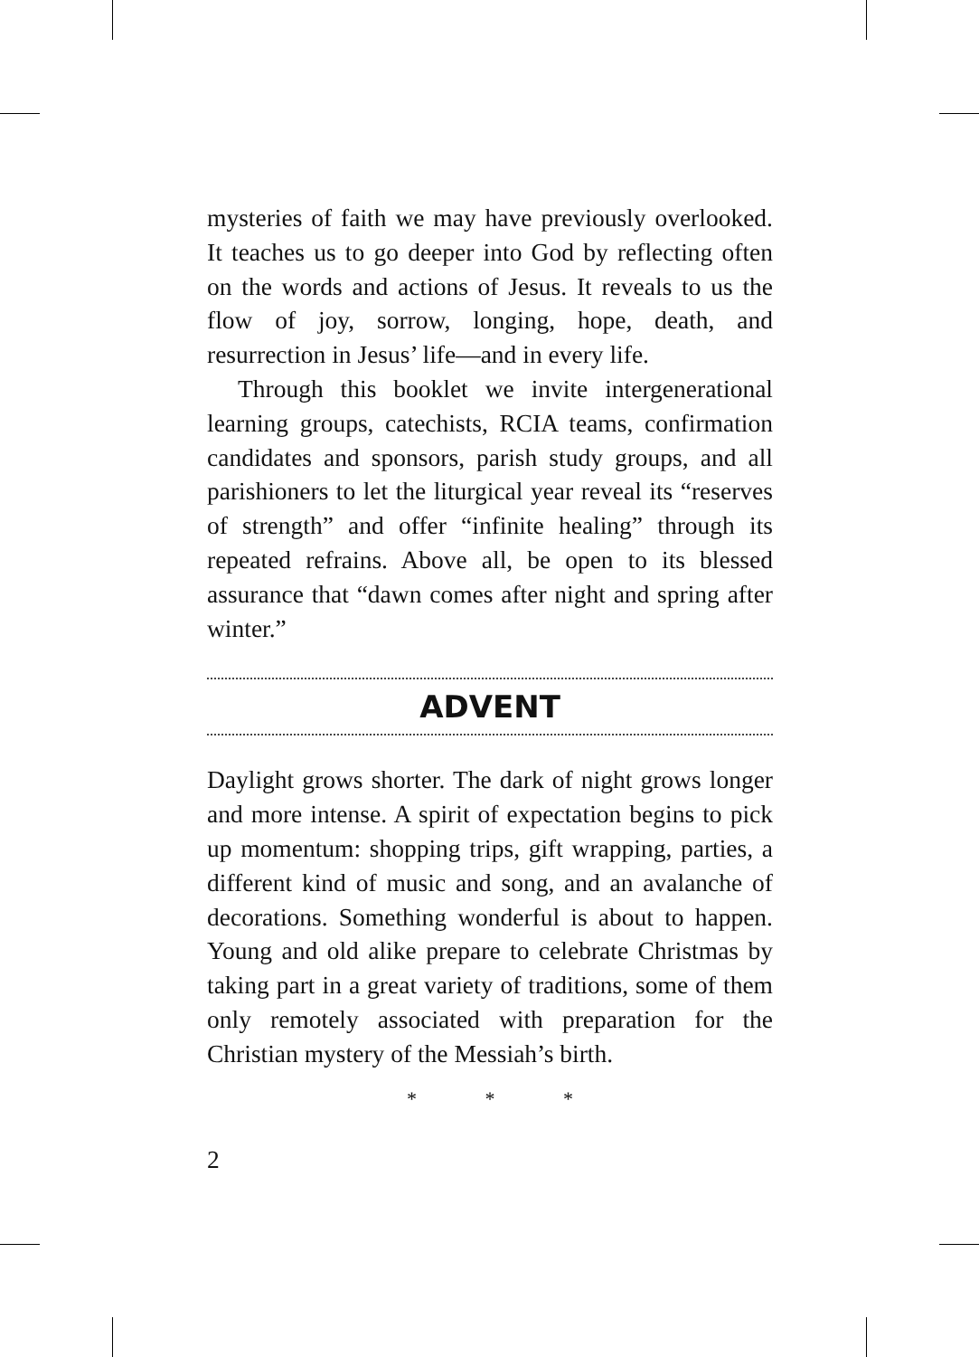mysteries of faith we may have previously overlooked. It teaches us to go deeper into God by reflecting often on the words and actions of Jesus. It reveals to us the flow of joy, sorrow, longing, hope, death, and resurrection in Jesus’ life—and in every life.
Through this booklet we invite intergenerational learning groups, catechists, RCIA teams, confirmation candidates and sponsors, parish study groups, and all parishioners to let the liturgical year reveal its “reserves of strength” and offer “infinite healing” through its repeated refrains. Above all, be open to its blessed assurance that “dawn comes after night and spring after winter.”
ADVENT
Daylight grows shorter. The dark of night grows longer and more intense. A spirit of expectation begins to pick up momentum: shopping trips, gift wrapping, parties, a different kind of music and song, and an avalanche of decorations. Something wonderful is about to happen. Young and old alike prepare to celebrate Christmas by taking part in a great variety of traditions, some of them only remotely associated with preparation for the Christian mystery of the Messiah’s birth.
* * *
2